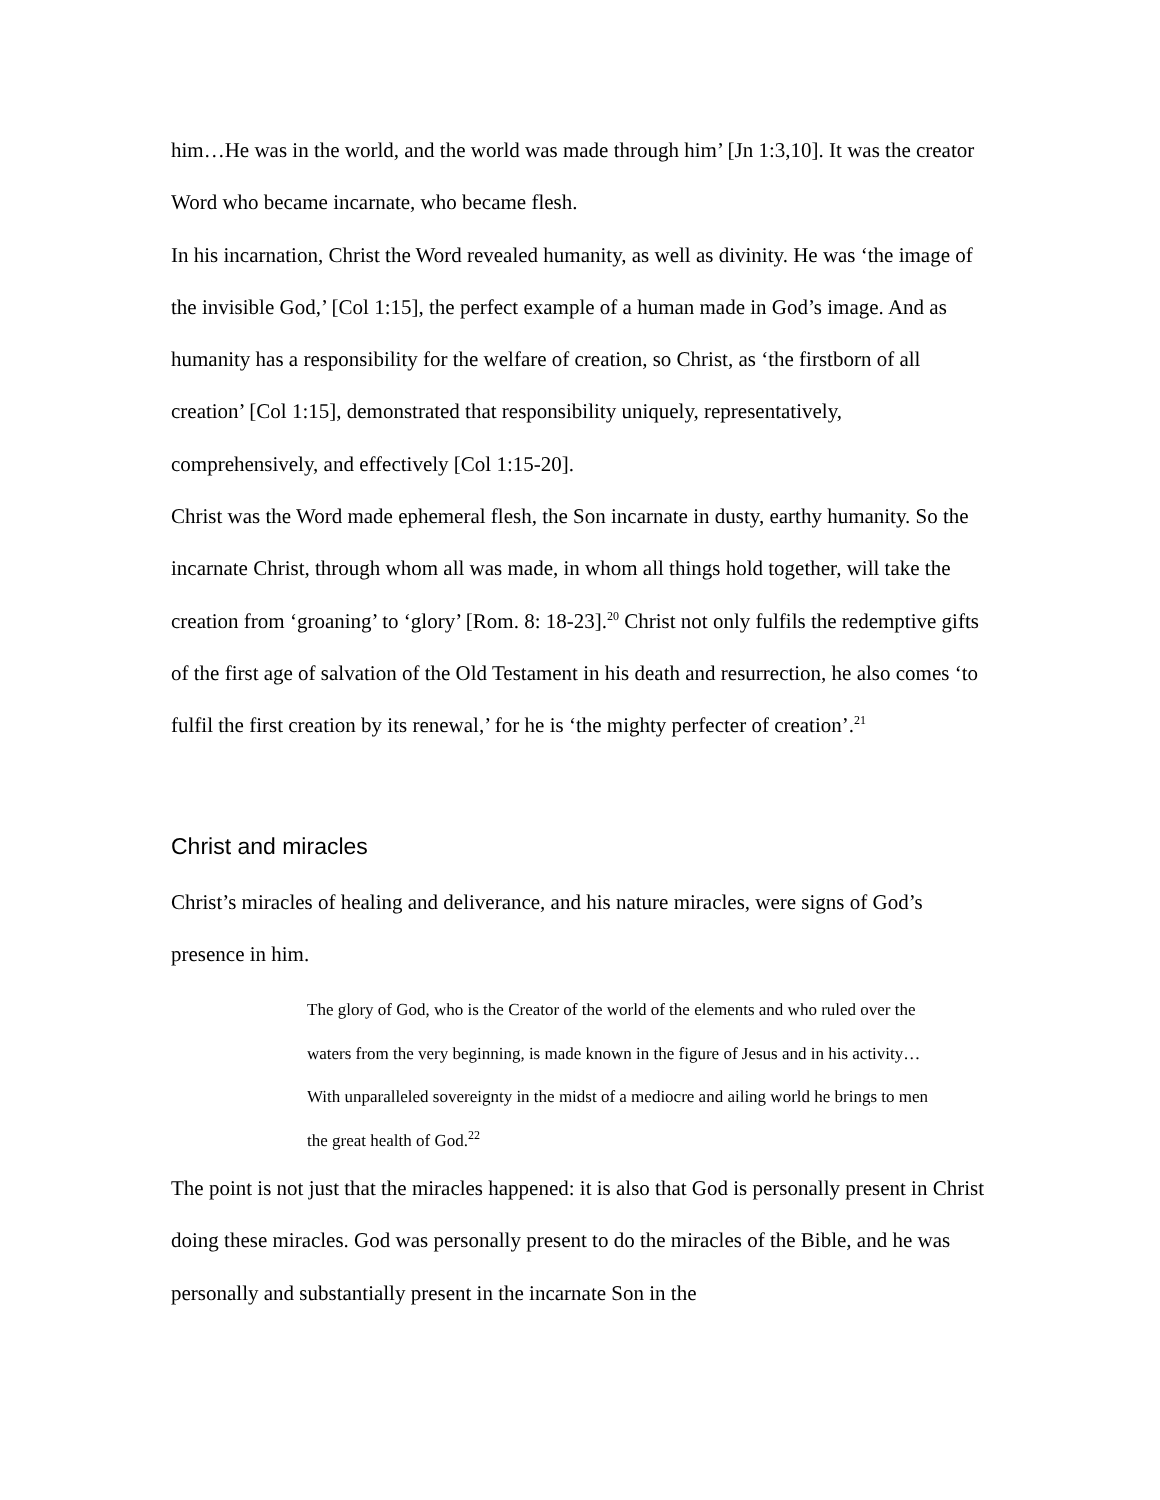him…He was in the world, and the world was made through him’ [Jn 1:3,10]. It was the creator Word who became incarnate, who became flesh.
In his incarnation, Christ the Word revealed humanity, as well as divinity. He was ‘the image of the invisible God,’ [Col 1:15], the perfect example of a human made in God’s image. And as humanity has a responsibility for the welfare of creation, so Christ, as ‘the firstborn of all creation’ [Col 1:15], demonstrated that responsibility uniquely, representatively, comprehensively, and effectively [Col 1:15-20].
Christ was the Word made ephemeral flesh, the Son incarnate in dusty, earthy humanity. So the incarnate Christ, through whom all was made, in whom all things hold together, will take the creation from ‘groaning’ to ‘glory’ [Rom. 8: 18-23].<sup>20</sup> Christ not only fulfils the redemptive gifts of the first age of salvation of the Old Testament in his death and resurrection, he also comes ‘to fulfil the first creation by its renewal,’ for he is ‘the mighty perfecter of creation’.<sup>21</sup>
Christ and miracles
Christ’s miracles of healing and deliverance, and his nature miracles, were signs of God’s presence in him.
The glory of God, who is the Creator of the world of the elements and who ruled over the waters from the very beginning, is made known in the figure of Jesus and in his activity…With unparalleled sovereignty in the midst of a mediocre and ailing world he brings to men the great health of God.<sup>22</sup>
The point is not just that the miracles happened: it is also that God is personally present in Christ doing these miracles. God was personally present to do the miracles of the Bible, and he was personally and substantially present in the incarnate Son in the